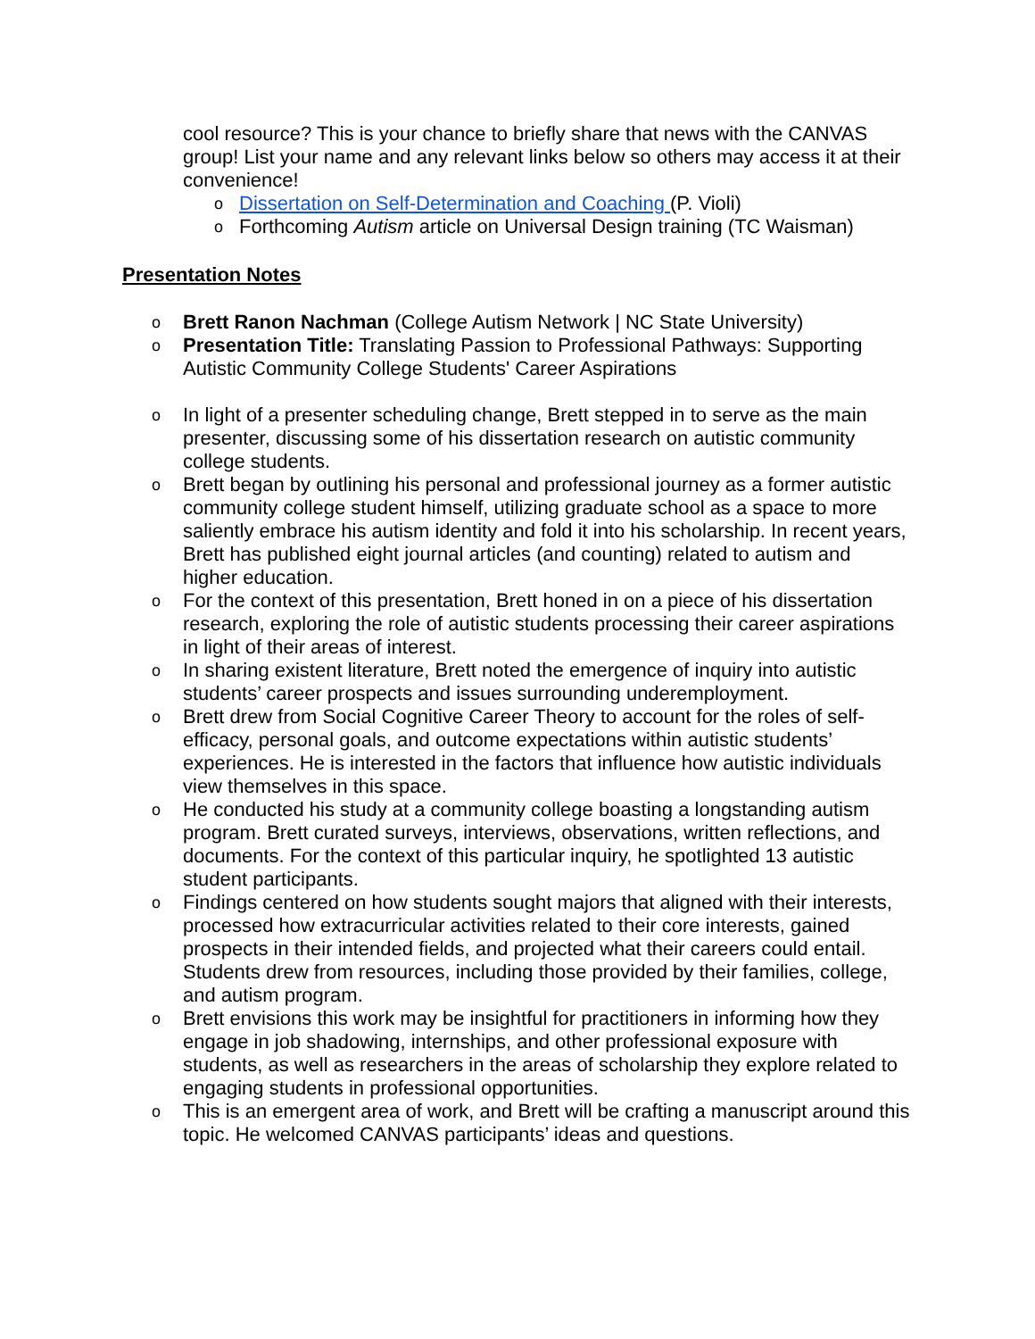cool resource? This is your chance to briefly share that news with the CANVAS group! List your name and any relevant links below so others may access it at their convenience!
o Dissertation on Self-Determination and Coaching (P. Violi)
o Forthcoming Autism article on Universal Design training (TC Waisman)
Presentation Notes
o Brett Ranon Nachman (College Autism Network | NC State University)
o Presentation Title: Translating Passion to Professional Pathways: Supporting Autistic Community College Students' Career Aspirations
o In light of a presenter scheduling change, Brett stepped in to serve as the main presenter, discussing some of his dissertation research on autistic community college students.
o Brett began by outlining his personal and professional journey as a former autistic community college student himself, utilizing graduate school as a space to more saliently embrace his autism identity and fold it into his scholarship. In recent years, Brett has published eight journal articles (and counting) related to autism and higher education.
o For the context of this presentation, Brett honed in on a piece of his dissertation research, exploring the role of autistic students processing their career aspirations in light of their areas of interest.
o In sharing existent literature, Brett noted the emergence of inquiry into autistic students’ career prospects and issues surrounding underemployment.
o Brett drew from Social Cognitive Career Theory to account for the roles of self-efficacy, personal goals, and outcome expectations within autistic students’ experiences. He is interested in the factors that influence how autistic individuals view themselves in this space.
o He conducted his study at a community college boasting a longstanding autism program. Brett curated surveys, interviews, observations, written reflections, and documents. For the context of this particular inquiry, he spotlighted 13 autistic student participants.
o Findings centered on how students sought majors that aligned with their interests, processed how extracurricular activities related to their core interests, gained prospects in their intended fields, and projected what their careers could entail. Students drew from resources, including those provided by their families, college, and autism program.
o Brett envisions this work may be insightful for practitioners in informing how they engage in job shadowing, internships, and other professional exposure with students, as well as researchers in the areas of scholarship they explore related to engaging students in professional opportunities.
o This is an emergent area of work, and Brett will be crafting a manuscript around this topic. He welcomed CANVAS participants’ ideas and questions.